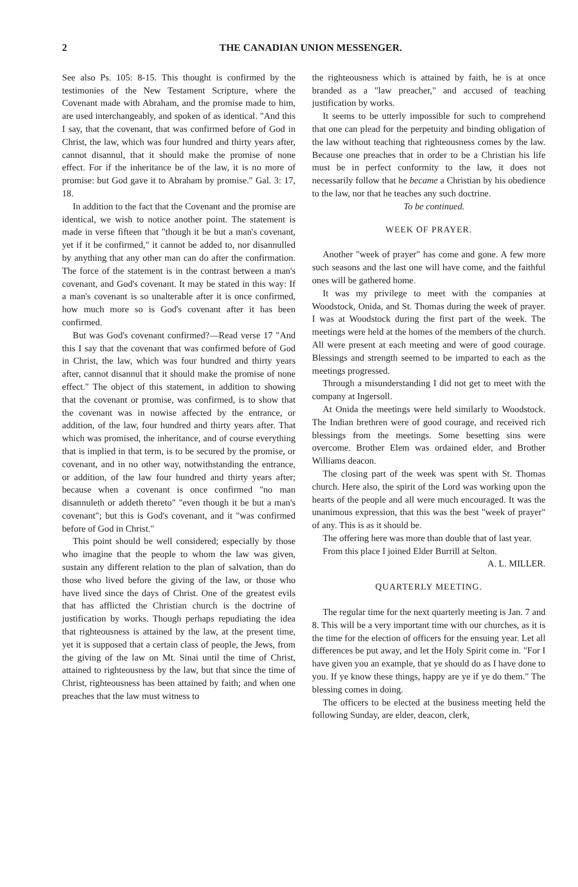2 THE CANADIAN UNION MESSENGER.
See also Ps. 105: 8-15. This thought is confirmed by the testimonies of the New Testament Scripture, where the Covenant made with Abraham, and the promise made to him, are used interchangeably, and spoken of as identical. "And this I say, that the covenant, that was confirmed before of God in Christ, the law, which was four hundred and thirty years after, cannot disannul, that it should make the promise of none effect. For if the inheritance be of the law, it is no more of promise: but God gave it to Abraham by promise." Gal. 3: 17, 18.
In addition to the fact that the Covenant and the promise are identical, we wish to notice another point. The statement is made in verse fifteen that "though it be but a man's covenant, yet if it be confirmed," it cannot be added to, nor disannulled by anything that any other man can do after the confirmation. The force of the statement is in the contrast between a man's covenant, and God's covenant. It may be stated in this way: If a man's covenant is so unalterable after it is once confirmed, how much more so is God's covenant after it has been confirmed.
But was God's covenant confirmed?—Read verse 17 "And this I say that the covenant that was confirmed before of God in Christ, the law, which was four hundred and thirty years after, cannot disannul that it should make the promise of none effect." The object of this statement, in addition to showing that the covenant or promise, was confirmed, is to show that the covenant was in nowise affected by the entrance, or addition, of the law, four hundred and thirty years after. That which was promised, the inheritance, and of course everything that is implied in that term, is to be secured by the promise, or covenant, and in no other way, notwithstanding the entrance, or addition, of the law four hundred and thirty years after; because when a covenant is once confirmed "no man disannuleth or addeth thereto" "even though it be but a man's covenant"; but this is God's covenant, and it "was confirmed before of God in Christ."
This point should be well considered; especially by those who imagine that the people to whom the law was given, sustain any different relation to the plan of salvation, than do those who lived before the giving of the law, or those who have lived since the days of Christ. One of the greatest evils that has afflicted the Christian church is the doctrine of justification by works. Though perhaps repudiating the idea that righteousness is attained by the law, at the present time, yet it is supposed that a certain class of people, the Jews, from the giving of the law on Mt. Sinai until the time of Christ, attained to righteousness by the law, but that since the time of Christ, righteousness has been attained by faith; and when one preaches that the law must witness to
the righteousness which is attained by faith, he is at once branded as a "law preacher," and accused of teaching justification by works.
It seems to be utterly impossible for such to comprehend that one can plead for the perpetuity and binding obligation of the law without teaching that righteousness comes by the law. Because one preaches that in order to be a Christian his life must be in perfect conformity to the law, it does not necessarily follow that he became a Christian by his obedience to the law, nor that he teaches any such doctrine.
To be continued.
WEEK OF PRAYER.
Another "week of prayer" has come and gone. A few more such seasons and the last one will have come, and the faithful ones will be gathered home.
It was my privilege to meet with the companies at Woodstock, Onida, and St. Thomas during the week of prayer. I was at Woodstock during the first part of the week. The meetings were held at the homes of the members of the church. All were present at each meeting and were of good courage. Blessings and strength seemed to be imparted to each as the meetings progressed.
Through a misunderstanding I did not get to meet with the company at Ingersoll.
At Onida the meetings were held similarly to Woodstock. The Indian brethren were of good courage, and received rich blessings from the meetings. Some besetting sins were overcome. Brother Elem was ordained elder, and Brother Williams deacon.
The closing part of the week was spent with St. Thomas church. Here also, the spirit of the Lord was working upon the hearts of the people and all were much encouraged. It was the unanimous expression, that this was the best "week of prayer" of any. This is as it should be.
The offering here was more than double that of last year.
From this place I joined Elder Burrill at Selton.
A. L. MILLER.
QUARTERLY MEETING.
The regular time for the next quarterly meeting is Jan. 7 and 8. This will be a very important time with our churches, as it is the time for the election of officers for the ensuing year. Let all differences be put away, and let the Holy Spirit come in. "For I have given you an example, that ye should do as I have done to you. If ye know these things, happy are ye if ye do them." The blessing comes in doing.
The officers to be elected at the business meeting held the following Sunday, are elder, deacon, clerk,